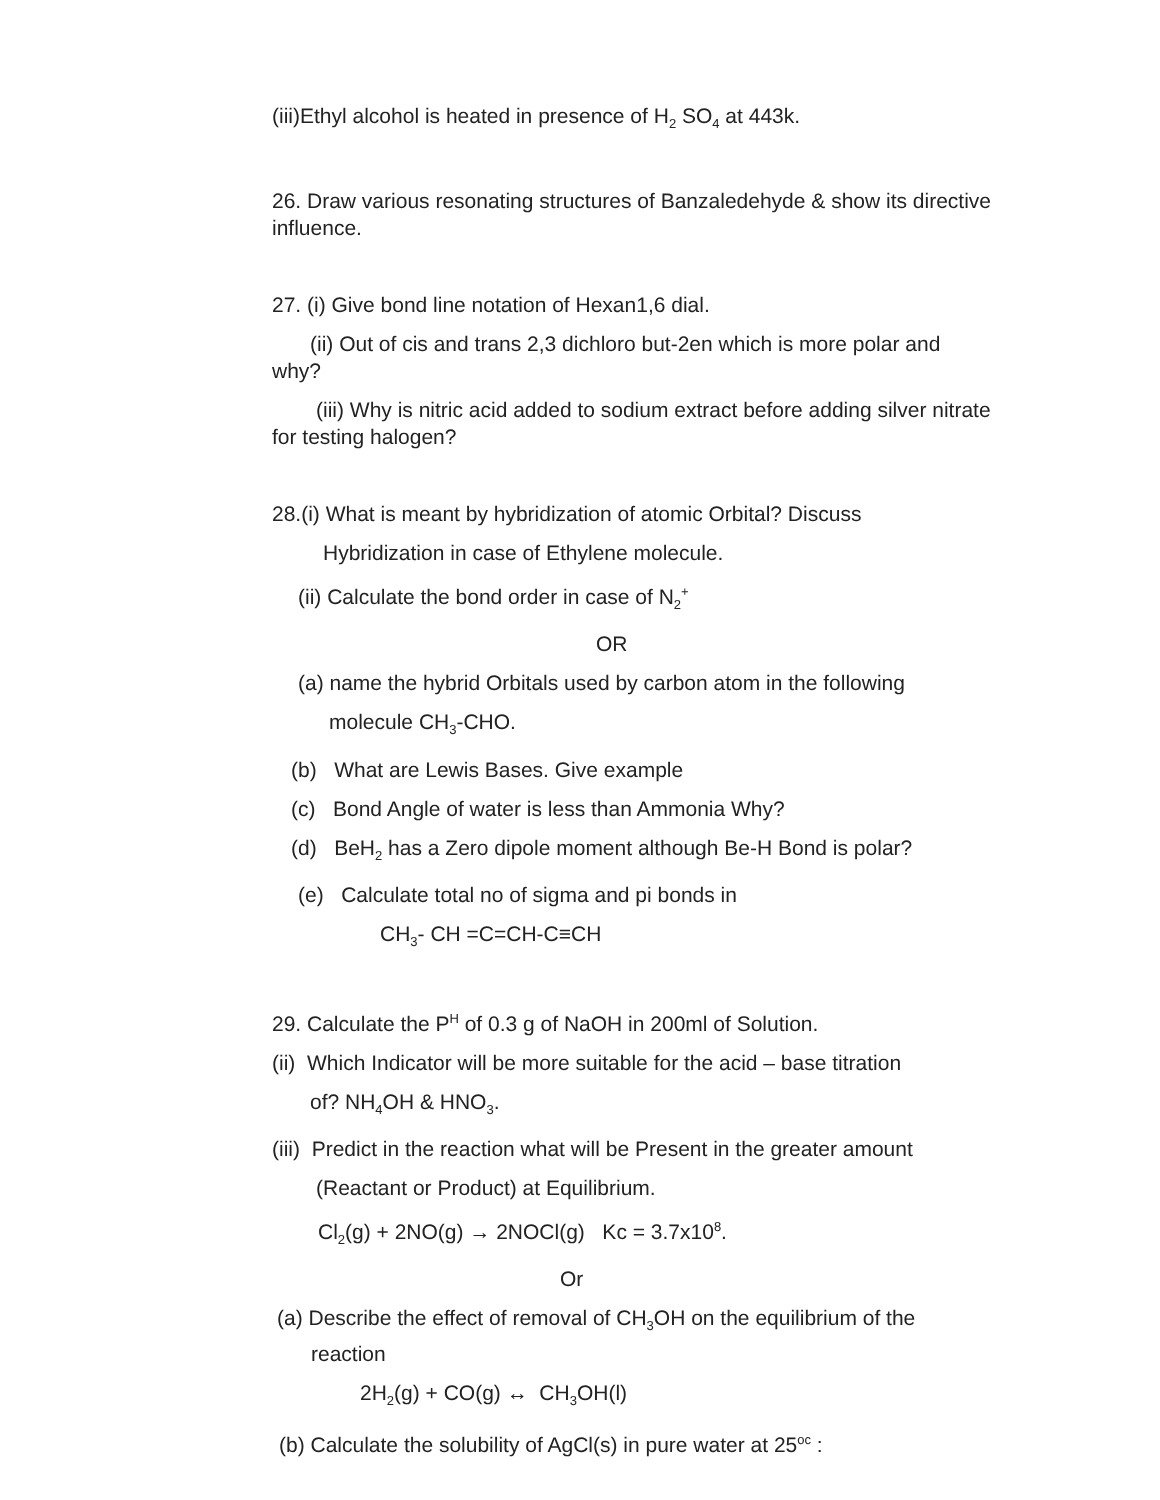(iii)Ethyl alcohol is heated in presence of H<sub>2</sub> SO<sub>4</sub> at 443k.
26. Draw various resonating structures of Banzaledehyde & show its directive influence.
27. (i) Give bond line notation of Hexan1,6 dial.
(ii) Out of cis and trans 2,3 dichloro but-2en which is more polar and why?
(iii) Why is nitric acid added to sodium extract before adding silver nitrate for testing halogen?
28.(i) What is meant by hybridization of atomic Orbital? Discuss
Hybridization in case of Ethylene molecule.
(ii) Calculate the bond order in case of N<sub>2</sub><sup>+</sup>
OR
(a) name the hybrid Orbitals used by carbon atom in the following
molecule CH<sub>3</sub>-CHO.
(b) What are Lewis Bases. Give example
(c) Bond Angle of water is less than Ammonia Why?
(d) BeH<sub>2</sub> has a Zero dipole moment although Be-H Bond is polar?
(e) Calculate total no of sigma and pi bonds in
CH<sub>3</sub>- CH =C=CH-C≡CH
29. Calculate the P<sup>H</sup> of 0.3 g of NaOH in 200ml of Solution.
(ii) Which Indicator will be more suitable for the acid – base titration
of? NH<sub>4</sub>OH & HNO<sub>3</sub>.
(iii) Predict in the reaction what will be Present in the greater amount
(Reactant or Product) at Equilibrium.
Cl<sub>2</sub>(g) + 2NO(g) → 2NOCl(g) Kc = 3.7x10<sup>8</sup>.
Or
(a) Describe the effect of removal of CH<sub>3</sub>OH on the equilibrium of the
reaction
2H<sub>2</sub>(g) + CO(g) ↔ CH<sub>3</sub>OH(l)
(b) Calculate the solubility of AgCl(s) in pure water at 25<sup>oc</sup> :